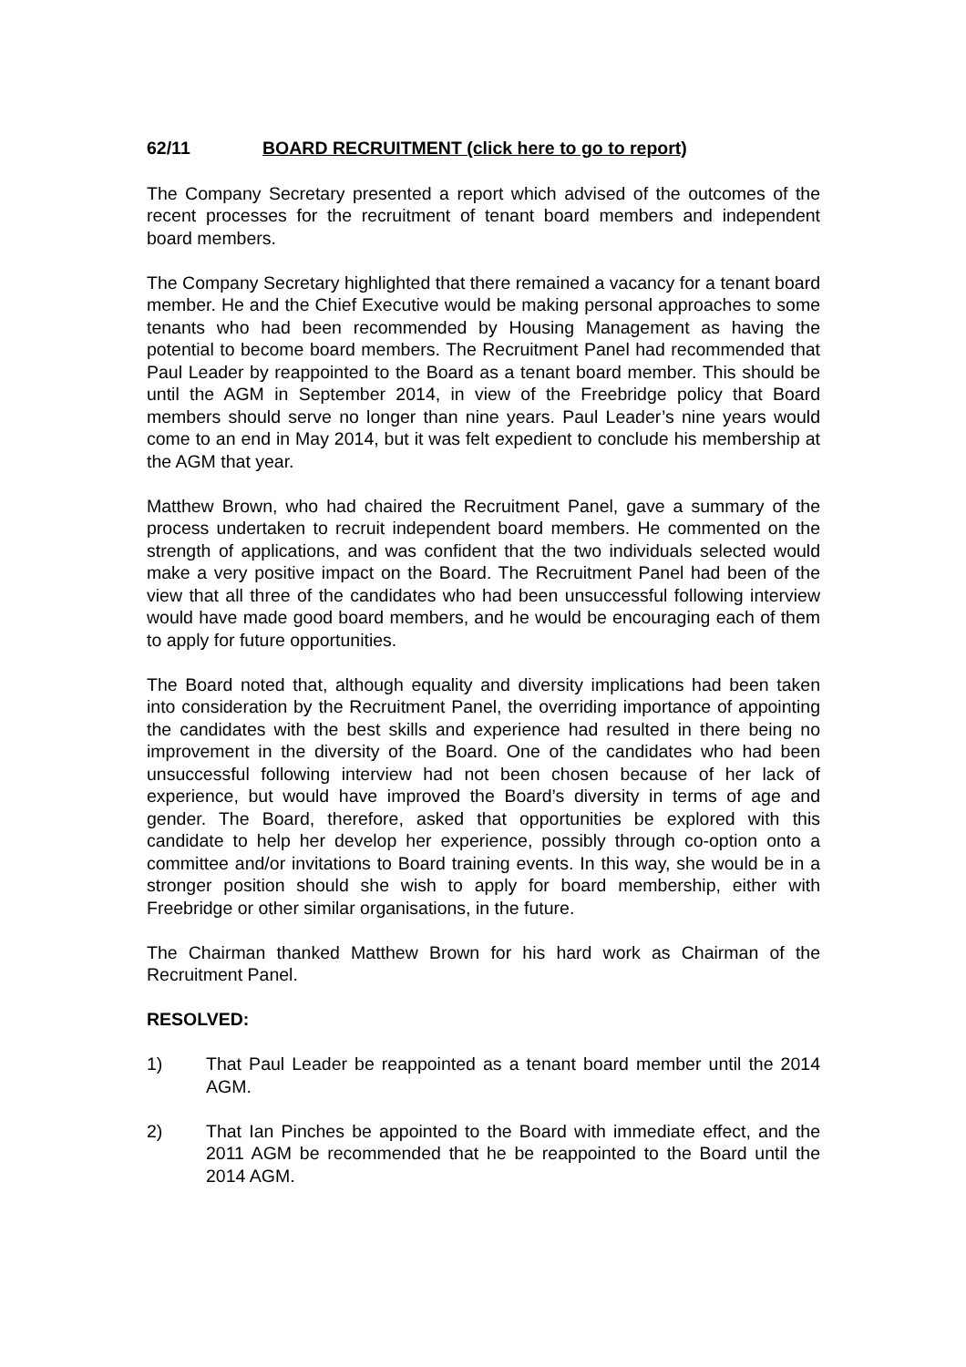62/11 BOARD RECRUITMENT (click here to go to report)
The Company Secretary presented a report which advised of the outcomes of the recent processes for the recruitment of tenant board members and independent board members.
The Company Secretary highlighted that there remained a vacancy for a tenant board member. He and the Chief Executive would be making personal approaches to some tenants who had been recommended by Housing Management as having the potential to become board members. The Recruitment Panel had recommended that Paul Leader by reappointed to the Board as a tenant board member. This should be until the AGM in September 2014, in view of the Freebridge policy that Board members should serve no longer than nine years. Paul Leader’s nine years would come to an end in May 2014, but it was felt expedient to conclude his membership at the AGM that year.
Matthew Brown, who had chaired the Recruitment Panel, gave a summary of the process undertaken to recruit independent board members. He commented on the strength of applications, and was confident that the two individuals selected would make a very positive impact on the Board. The Recruitment Panel had been of the view that all three of the candidates who had been unsuccessful following interview would have made good board members, and he would be encouraging each of them to apply for future opportunities.
The Board noted that, although equality and diversity implications had been taken into consideration by the Recruitment Panel, the overriding importance of appointing the candidates with the best skills and experience had resulted in there being no improvement in the diversity of the Board. One of the candidates who had been unsuccessful following interview had not been chosen because of her lack of experience, but would have improved the Board’s diversity in terms of age and gender. The Board, therefore, asked that opportunities be explored with this candidate to help her develop her experience, possibly through co-option onto a committee and/or invitations to Board training events. In this way, she would be in a stronger position should she wish to apply for board membership, either with Freebridge or other similar organisations, in the future.
The Chairman thanked Matthew Brown for his hard work as Chairman of the Recruitment Panel.
RESOLVED:
1) That Paul Leader be reappointed as a tenant board member until the 2014 AGM.
2) That Ian Pinches be appointed to the Board with immediate effect, and the 2011 AGM be recommended that he be reappointed to the Board until the 2014 AGM.